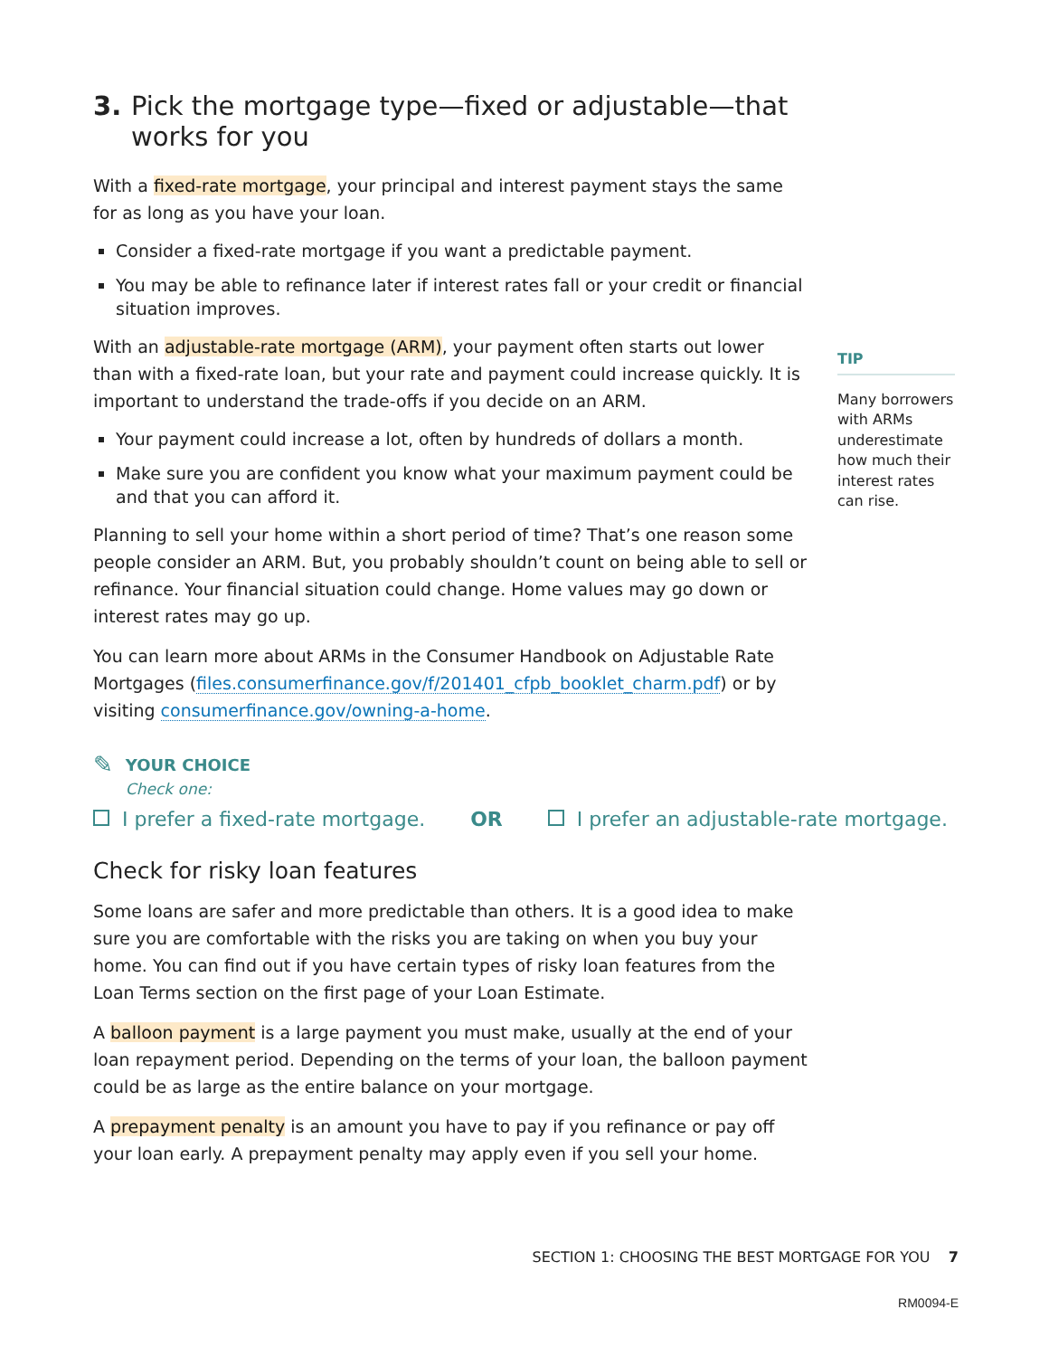3. Pick the mortgage type—fixed or adjustable—that works for you
With a fixed-rate mortgage, your principal and interest payment stays the same for as long as you have your loan.
Consider a fixed-rate mortgage if you want a predictable payment.
You may be able to refinance later if interest rates fall or your credit or financial situation improves.
With an adjustable-rate mortgage (ARM), your payment often starts out lower than with a fixed-rate loan, but your rate and payment could increase quickly. It is important to understand the trade-offs if you decide on an ARM.
Your payment could increase a lot, often by hundreds of dollars a month.
Make sure you are confident you know what your maximum payment could be and that you can afford it.
Planning to sell your home within a short period of time? That’s one reason some people consider an ARM. But, you probably shouldn’t count on being able to sell or refinance. Your financial situation could change. Home values may go down or interest rates may go up.
You can learn more about ARMs in the Consumer Handbook on Adjustable Rate Mortgages (files.consumerfinance.gov/f/201401_cfpb_booklet_charm.pdf) or by visiting consumerfinance.gov/owning-a-home.
✎
YOUR CHOICE
Check one:
I prefer a fixed-rate mortgage. OR I prefer an adjustable-rate mortgage.
Check for risky loan features
Some loans are safer and more predictable than others. It is a good idea to make sure you are comfortable with the risks you are taking on when you buy your home. You can find out if you have certain types of risky loan features from the Loan Terms section on the first page of your Loan Estimate.
A balloon payment is a large payment you must make, usually at the end of your loan repayment period. Depending on the terms of your loan, the balloon payment could be as large as the entire balance on your mortgage.
A prepayment penalty is an amount you have to pay if you refinance or pay off your loan early. A prepayment penalty may apply even if you sell your home.
TIP
Many borrowers with ARMs underestimate how much their interest rates can rise.
SECTION 1: CHOOSING THE BEST MORTGAGE FOR YOU 7
RM0094-E